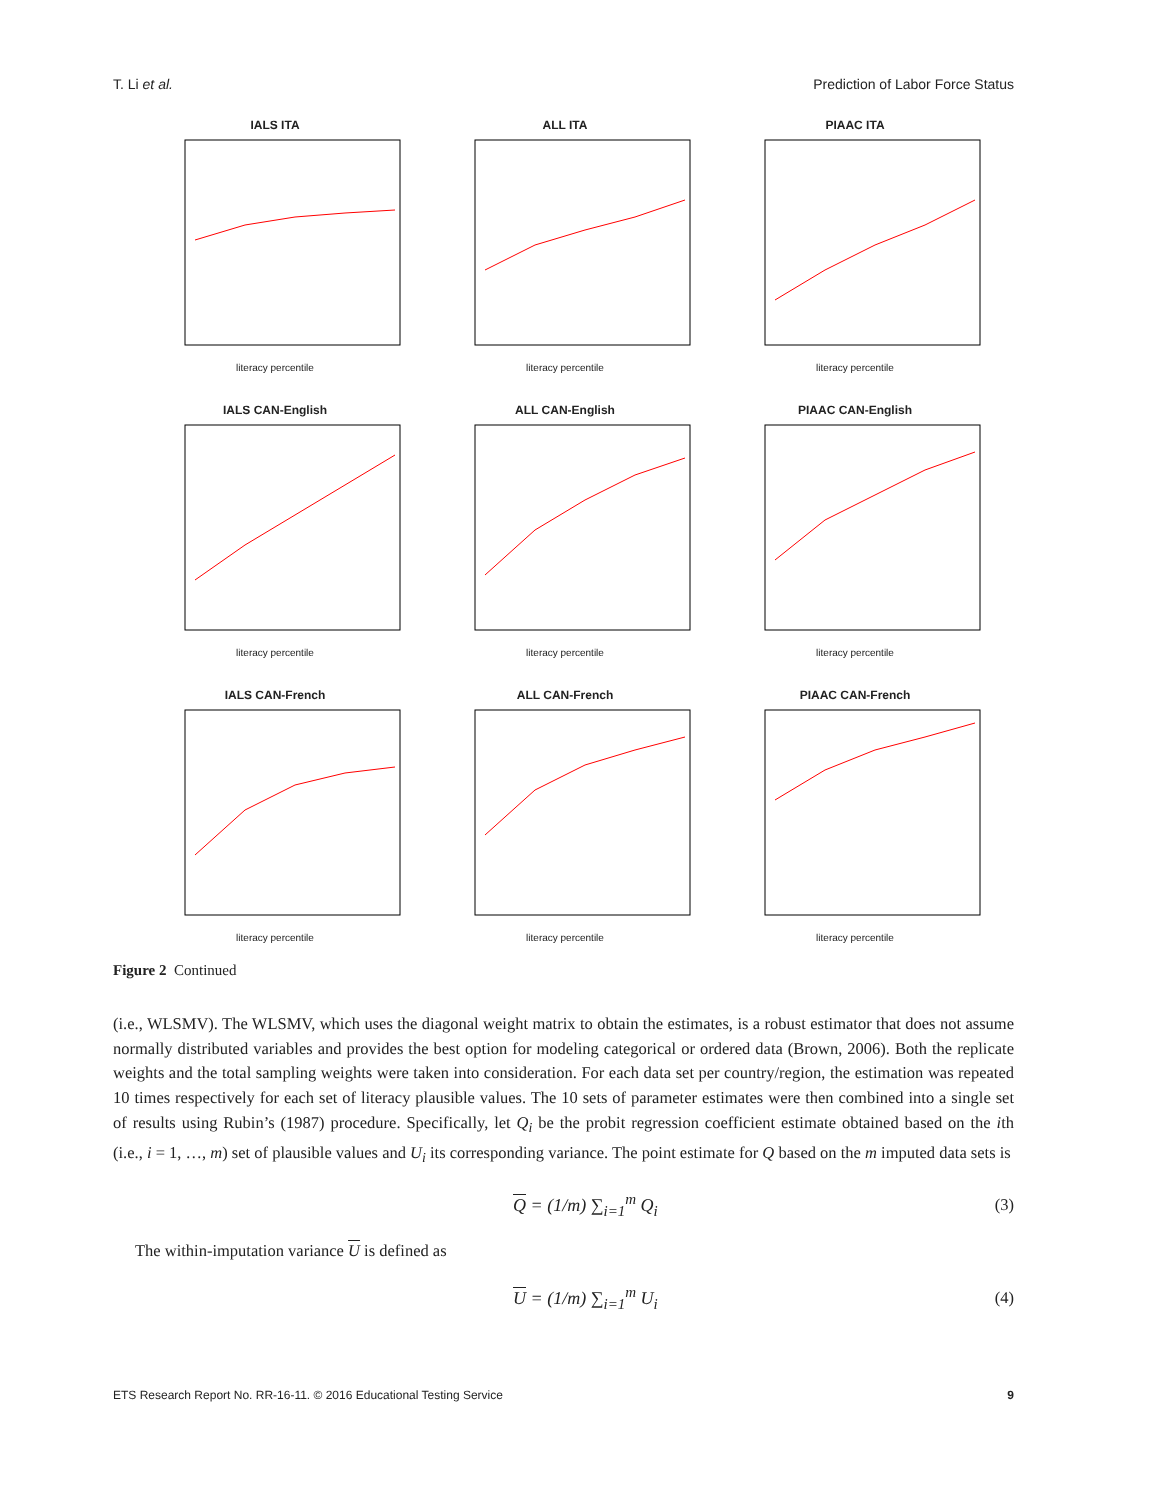T. Li et al. Prediction of Labor Force Status
IALS ITA
literacy percentile
ALL ITA
literacy percentile
PIAAC ITA
literacy percentile
IALS CAN-English
literacy percentile
ALL CAN-English
literacy percentile
PIAAC CAN-English
literacy percentile
IALS CAN-French
literacy percentile
ALL CAN-French
literacy percentile
PIAAC CAN-French
literacy percentile
Figure 2 Continued
(i.e., WLSMV). The WLSMV, which uses the diagonal weight matrix to obtain the estimates, is a robust estimator that does not assume normally distributed variables and provides the best option for modeling categorical or ordered data (Brown, 2006). Both the replicate weights and the total sampling weights were taken into consideration. For each data set per country/region, the estimation was repeated 10 times respectively for each set of literacy plausible values. The 10 sets of parameter estimates were then combined into a single set of results using Rubin’s (1987) procedure. Specifically, let Q<sub>i</sub> be the probit regression coefficient estimate obtained based on the ith (i.e., i = 1, …, m) set of plausible values and U<sub>i</sub> its corresponding variance. The point estimate for Q based on the m imputed data sets is
Q = (1/m) ∑<sub>i=1</sub><sup>m</sup> Q<sub>i</sub> (3)
The within-imputation variance U is defined as
U = (1/m) ∑<sub>i=1</sub><sup>m</sup> U<sub>i</sub> (4)
ETS Research Report No. RR-16-11. © 2016 Educational Testing Service 9